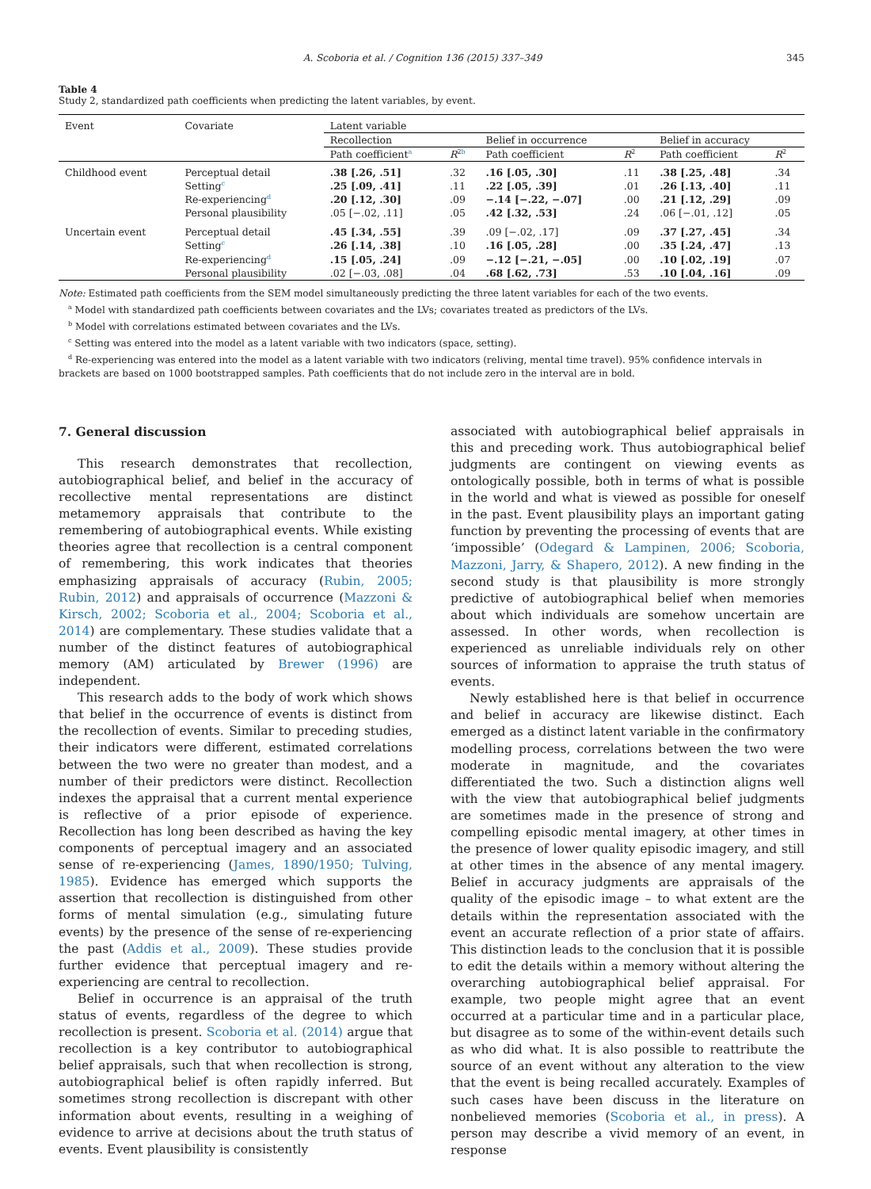A. Scoboria et al. / Cognition 136 (2015) 337–349 345
Table 4
Study 2, standardized path coefficients when predicting the latent variables, by event.
| Event | Covariate | Latent variable | | | | | |
| --- | --- | --- | --- | --- | --- | --- | --- |
| | | Recollection | | Belief in occurrence | | Belief in accuracy | |
| | | Path coefficient<sup>a</sup> | R<sup>2b</sup> | Path coefficient | R<sup>2</sup> | Path coefficient | R<sup>2</sup> |
| Childhood event | Perceptual detail | .38 [.26, .51] | .32 | .16 [.05, .30] | .11 | .38 [.25, .48] | .34 |
| | Setting<sup>c</sup> | .25 [.09, .41] | .11 | .22 [.05, .39] | .01 | .26 [.13, .40] | .11 |
| | Re-experiencing<sup>d</sup> | .20 [.12, .30] | .09 | −.14 [−.22, −.07] | .00 | .21 [.12, .29] | .09 |
| | Personal plausibility | .05 [−.02, .11] | .05 | .42 [.32, .53] | .24 | .06 [−.01, .12] | .05 |
| Uncertain event | Perceptual detail | .45 [.34, .55] | .39 | .09 [−.02, .17] | .09 | .37 [.27, .45] | .34 |
| | Setting<sup>c</sup> | .26 [.14, .38] | .10 | .16 [.05, .28] | .00 | .35 [.24, .47] | .13 |
| | Re-experiencing<sup>d</sup> | .15 [.05, .24] | .09 | −.12 [−.21, −.05] | .00 | .10 [.02, .19] | .07 |
| | Personal plausibility | .02 [−.03, .08] | .04 | .68 [.62, .73] | .53 | .10 [.04, .16] | .09 |
Note: Estimated path coefficients from the SEM model simultaneously predicting the three latent variables for each of the two events.
<sup>a</sup> Model with standardized path coefficients between covariates and the LVs; covariates treated as predictors of the LVs.
<sup>b</sup> Model with correlations estimated between covariates and the LVs.
<sup>c</sup> Setting was entered into the model as a latent variable with two indicators (space, setting).
<sup>d</sup> Re-experiencing was entered into the model as a latent variable with two indicators (reliving, mental time travel). 95% confidence intervals in brackets are based on 1000 bootstrapped samples. Path coefficients that do not include zero in the interval are in bold.
7. General discussion
This research demonstrates that recollection, autobiographical belief, and belief in the accuracy of recollective mental representations are distinct metamemory appraisals that contribute to the remembering of autobiographical events. While existing theories agree that recollection is a central component of remembering, this work indicates that theories emphasizing appraisals of accuracy (Rubin, 2005; Rubin, 2012) and appraisals of occurrence (Mazzoni & Kirsch, 2002; Scoboria et al., 2004; Scoboria et al., 2014) are complementary. These studies validate that a number of the distinct features of autobiographical memory (AM) articulated by Brewer (1996) are independent.
This research adds to the body of work which shows that belief in the occurrence of events is distinct from the recollection of events. Similar to preceding studies, their indicators were different, estimated correlations between the two were no greater than modest, and a number of their predictors were distinct. Recollection indexes the appraisal that a current mental experience is reflective of a prior episode of experience. Recollection has long been described as having the key components of perceptual imagery and an associated sense of re-experiencing (James, 1890/1950; Tulving, 1985). Evidence has emerged which supports the assertion that recollection is distinguished from other forms of mental simulation (e.g., simulating future events) by the presence of the sense of re-experiencing the past (Addis et al., 2009). These studies provide further evidence that perceptual imagery and re-experiencing are central to recollection.
Belief in occurrence is an appraisal of the truth status of events, regardless of the degree to which recollection is present. Scoboria et al. (2014) argue that recollection is a key contributor to autobiographical belief appraisals, such that when recollection is strong, autobiographical belief is often rapidly inferred. But sometimes strong recollection is discrepant with other information about events, resulting in a weighing of evidence to arrive at decisions about the truth status of events. Event plausibility is consistently
associated with autobiographical belief appraisals in this and preceding work. Thus autobiographical belief judgments are contingent on viewing events as ontologically possible, both in terms of what is possible in the world and what is viewed as possible for oneself in the past. Event plausibility plays an important gating function by preventing the processing of events that are ‘impossible’ (Odegard & Lampinen, 2006; Scoboria, Mazzoni, Jarry, & Shapero, 2012). A new finding in the second study is that plausibility is more strongly predictive of autobiographical belief when memories about which individuals are somehow uncertain are assessed. In other words, when recollection is experienced as unreliable individuals rely on other sources of information to appraise the truth status of events.
Newly established here is that belief in occurrence and belief in accuracy are likewise distinct. Each emerged as a distinct latent variable in the confirmatory modelling process, correlations between the two were moderate in magnitude, and the covariates differentiated the two. Such a distinction aligns well with the view that autobiographical belief judgments are sometimes made in the presence of strong and compelling episodic mental imagery, at other times in the presence of lower quality episodic imagery, and still at other times in the absence of any mental imagery. Belief in accuracy judgments are appraisals of the quality of the episodic image – to what extent are the details within the representation associated with the event an accurate reflection of a prior state of affairs. This distinction leads to the conclusion that it is possible to edit the details within a memory without altering the overarching autobiographical belief appraisal. For example, two people might agree that an event occurred at a particular time and in a particular place, but disagree as to some of the within-event details such as who did what. It is also possible to reattribute the source of an event without any alteration to the view that the event is being recalled accurately. Examples of such cases have been discuss in the literature on nonbelieved memories (Scoboria et al., in press). A person may describe a vivid memory of an event, in response